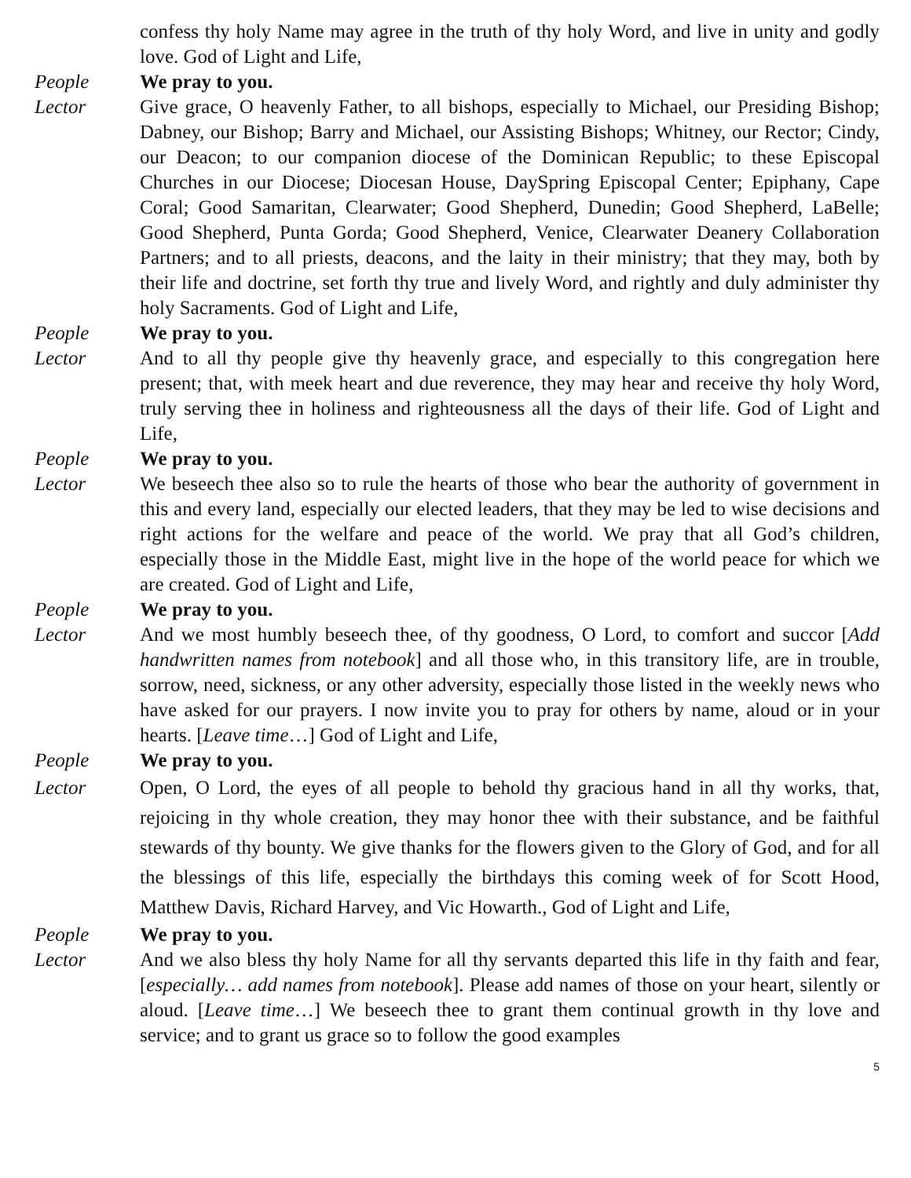confess thy holy Name may agree in the truth of thy holy Word, and live in unity and godly love. God of Light and Life,
People We pray to you.
Lector Give grace, O heavenly Father, to all bishops, especially to Michael, our Presiding Bishop; Dabney, our Bishop; Barry and Michael, our Assisting Bishops; Whitney, our Rector; Cindy, our Deacon; to our companion diocese of the Dominican Republic; to these Episcopal Churches in our Diocese; Diocesan House, DaySpring Episcopal Center; Epiphany, Cape Coral; Good Samaritan, Clearwater; Good Shepherd, Dunedin; Good Shepherd, LaBelle; Good Shepherd, Punta Gorda; Good Shepherd, Venice, Clearwater Deanery Collaboration Partners; and to all priests, deacons, and the laity in their ministry; that they may, both by their life and doctrine, set forth thy true and lively Word, and rightly and duly administer thy holy Sacraments. God of Light and Life,
People We pray to you.
Lector And to all thy people give thy heavenly grace, and especially to this congregation here present; that, with meek heart and due reverence, they may hear and receive thy holy Word, truly serving thee in holiness and righteousness all the days of their life. God of Light and Life,
People We pray to you.
Lector We beseech thee also so to rule the hearts of those who bear the authority of government in this and every land, especially our elected leaders, that they may be led to wise decisions and right actions for the welfare and peace of the world. We pray that all God’s children, especially those in the Middle East, might live in the hope of the world peace for which we are created. God of Light and Life,
People We pray to you.
Lector And we most humbly beseech thee, of thy goodness, O Lord, to comfort and succor [Add handwritten names from notebook] and all those who, in this transitory life, are in trouble, sorrow, need, sickness, or any other adversity, especially those listed in the weekly news who have asked for our prayers. I now invite you to pray for others by name, aloud or in your hearts. [Leave time…] God of Light and Life,
People We pray to you.
Lector Open, O Lord, the eyes of all people to behold thy gracious hand in all thy works, that, rejoicing in thy whole creation, they may honor thee with their substance, and be faithful stewards of thy bounty. We give thanks for the flowers given to the Glory of God, and for all the blessings of this life, especially the birthdays this coming week of for Scott Hood, Matthew Davis, Richard Harvey, and Vic Howarth., God of Light and Life,
People We pray to you.
Lector And we also bless thy holy Name for all thy servants departed this life in thy faith and fear, [especially… add names from notebook]. Please add names of those on your heart, silently or aloud. [Leave time…] We beseech thee to grant them continual growth in thy love and service; and to grant us grace so to follow the good examples
5